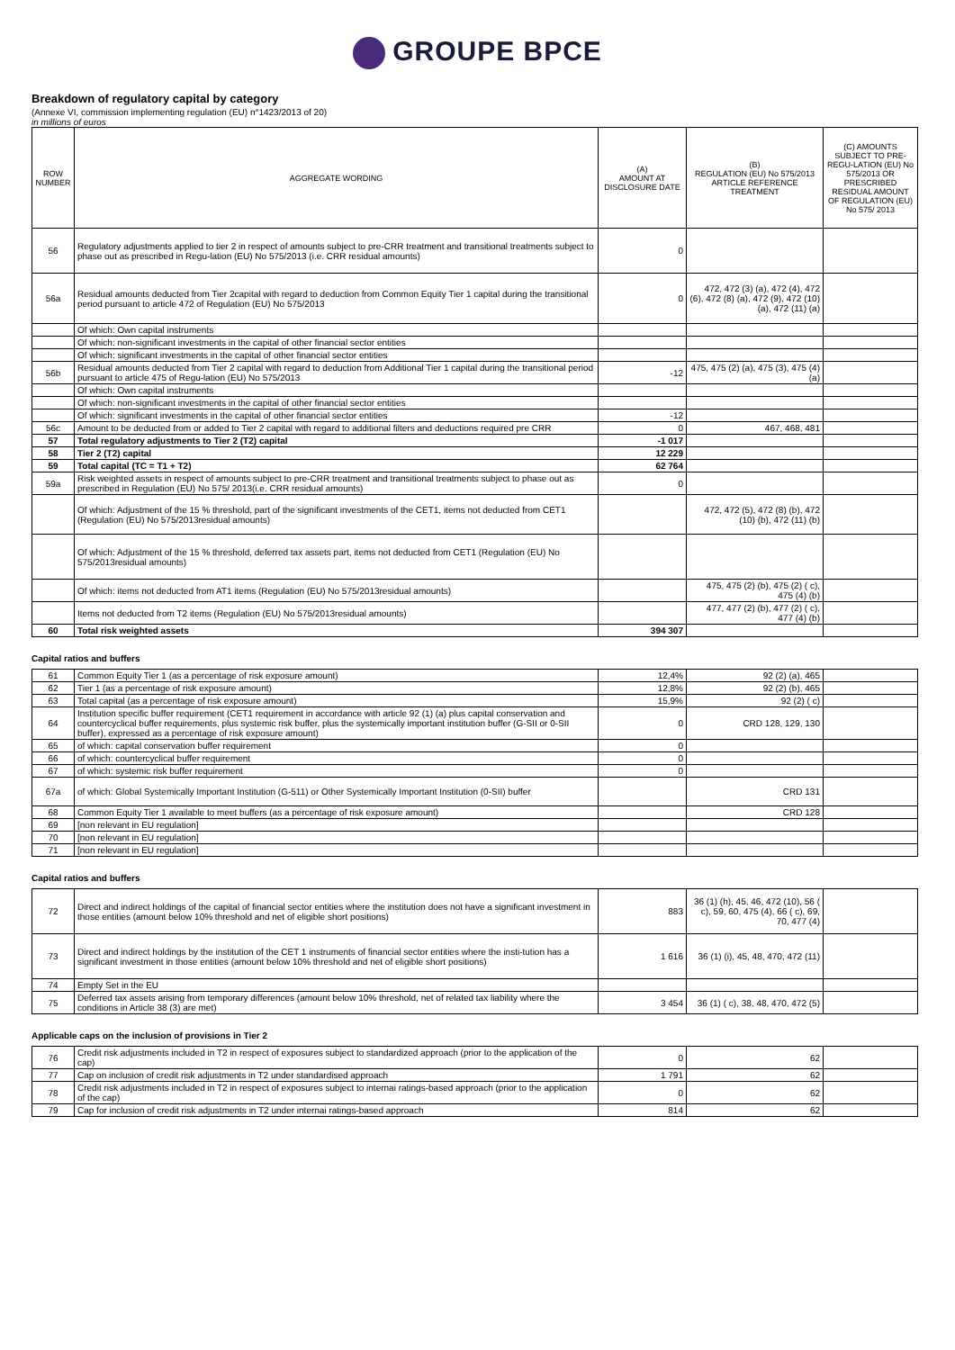GROUPE BPCE
Breakdown of regulatory capital by category
(Annexe VI, commission implementing regulation (EU) n°1423/2013 of 20)
in millions of euros
| ROW NUMBER | AGGREGATE WORDING | (A) AMOUNT AT DISCLOSURE DATE | (B) REGULATION (EU) No 575/2013 ARTICLE REFERENCE TREATMENT | (C) AMOUNTS SUBJECT TO PRE-REGU-LATION (EU) No 575/2013 OR PRESCRIBED RESIDUAL AMOUNT OF REGULATION (EU) No 575/ 2013 |
| --- | --- | --- | --- | --- |
| 56 | Regulatory adjustments applied to tier 2 in respect of amounts subject to pre-CRR treatment and transitional treatments subject to phase out as prescribed in Regu-lation (EU) No 575/2013 (i.e. CRR residual amounts) | 0 | | |
| 56a | Residual amounts deducted from Tier 2capital with regard to deduction from Common Equity Tier 1 capital during the transitional period pursuant to article 472 of Regulation (EU) No 575/2013 | 0 | 472, 472 (3) (a), 472 (4), 472 (6), 472 (8) (a), 472 (9), 472 (10) (a), 472 (11) (a) | |
| | Of which: Own capital instruments | | | |
| | Of which: non-significant investments in the capital of other financial sector entities | | | |
| | Of which: significant investments in the capital of other financial sector entities | | | |
| 56b | Residual amounts deducted from Tier 2 capital with regard to deduction from Additional Tier 1 capital during the transitional period pursuant to article 475 of Regu-lation (EU) No 575/2013 | -12 | 475, 475 (2) (a), 475 (3), 475 (4) (a) | |
| | Of which: Own capital instruments | | | |
| | Of which: non-significant investments in the capital of other financial sector entities | | | |
| | Of which: significant investments in the capital of other financial sector entities | -12 | | |
| 56c | Amount to be deducted from or added to Tier 2 capital with regard to additional filters and deductions required pre CRR | 0 | 467, 468, 481 | |
| 57 | Total regulatory adjustments to Tier 2 (T2) capital | -1 017 | | |
| 58 | Tier 2 (T2) capital | 12 229 | | |
| 59 | Total capital (TC = T1 + T2) | 62 764 | | |
| 59a | Risk weighted assets in respect of amounts subject to pre-CRR treatment and transitional treatments subject to phase out as prescribed in Regulation (EU) No 575/ 2013(i.e. CRR residual amounts) | 0 | | |
| | Of which: Adjustment of the 15 % threshold, part of the significant investments of the CET1, items not deducted from CET1 (Regulation (EU) No 575/2013residual amounts) | | 472, 472 (5), 472 (8) (b), 472 (10) (b), 472 (11) (b) | |
| | Of which: Adjustment of the 15 % threshold, deferred tax assets part, items not deducted from CET1 (Regulation (EU) No 575/2013residual amounts) | | | |
| | Of which: items not deducted from AT1 items (Regulation (EU) No 575/2013residual amounts) | | 475, 475 (2) (b), 475 (2) ( c), 475 (4) (b) | |
| | Items not deducted from T2 items (Regulation (EU) No 575/2013residual amounts) | | 477, 477 (2) (b), 477 (2) ( c), 477 (4) (b) | |
| 60 | Total risk weighted assets | 394 307 | | |
Capital ratios and buffers
| 61 | Common Equity Tier 1 (as a percentage of risk exposure amount) | 12,4% | 92 (2) (a), 465 | |
| 62 | Tier 1 (as a percentage of risk exposure amount) | 12,8% | 92 (2) (b), 465 | |
| 63 | Total capital (as a percentage of risk exposure amount) | 15,9% | 92 (2) ( c) | |
| 64 | Institution specific buffer requirement (CET1 requirement in accordance with article 92 (1) (a) plus capital conservation and countercyclical buffer requirements, plus systemic risk buffer, plus the systemically important institution buffer (G-SII or 0-SII buffer), expressed as a percentage of risk exposure amount) | 0 | CRD 128, 129, 130 | |
| 65 | of which: capital conservation buffer requirement | 0 | | |
| 66 | of which: countercyclical buffer requirement | 0 | | |
| 67 | of which: systemic risk buffer requirement | 0 | | |
| 67a | of which: Global Systemically Important Institution (G-511) or Other Systemically Important Institution (0-SII) buffer | | CRD 131 | |
| 68 | Common Equity Tier 1 available to meet buffers (as a percentage of risk exposure amount) | | CRD 128 | |
| 69 | [non relevant in EU regulation] | | | |
| 70 | [non relevant in EU regulation] | | | |
| 71 | [non relevant in EU regulation] | | | |
Capital ratios and buffers
| 72 | Direct and indirect holdings of the capital of financial sector entities where the institution does not have a significant investment in those entities (amount below 10% threshold and net of eligible short positions) | 883 | 36 (1) (h), 45, 46, 472 (10), 56 ( c), 59, 60, 475 (4), 66 ( c), 69, 70, 477 (4) | |
| 73 | Direct and indirect holdings by the institution of the CET 1 instruments of financial sector entities where the insti-tution has a significant investment in those entities (amount below 10% threshold and net of eligible short positions) | 1 616 | 36 (1) (i), 45, 48, 470, 472 (11) | |
| 74 | Empty Set in the EU | | | |
| 75 | Deferred tax assets arising from temporary differences (amount below 10% threshold, net of related tax liability where the conditions in Article 38 (3) are met) | 3 454 | 36 (1) ( c), 38, 48, 470, 472 (5) | |
Applicable caps on the inclusion of provisions in Tier 2
| 76 | Credit risk adjustments included in T2 in respect of exposures subject to standardized approach (prior to the application of the cap) | 0 | 62 | |
| 77 | Cap on inclusion of credit risk adjustments in T2 under standardised approach | 1 791 | 62 | |
| 78 | Credit risk adjustments included in T2 in respect of exposures subject to internai ratings-based approach (prior to the application of the cap) | 0 | 62 | |
| 79 | Cap for inclusion of credit risk adjustments in T2 under internai ratings-based approach | 814 | 62 | |